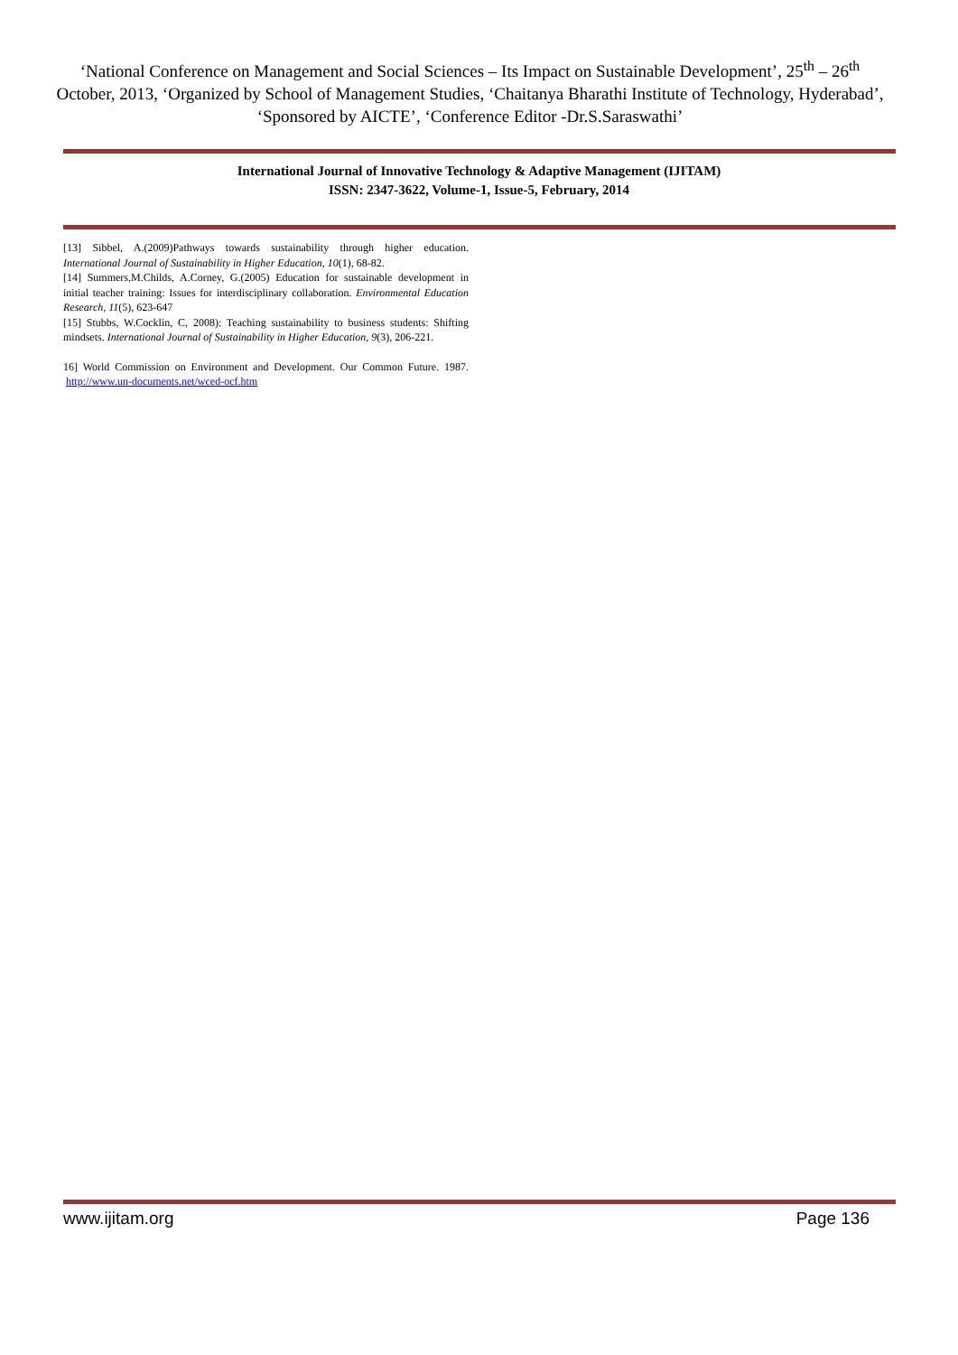‘National Conference on Management and Social Sciences – Its Impact on Sustainable Development’, 25<sup>th</sup> – 26<sup>th</sup> October, 2013, ‘Organized by School of Management Studies, ‘Chaitanya Bharathi Institute of Technology, Hyderabad’, ‘Sponsored by AICTE’, ‘Conference Editor -Dr.S.Saraswathi’
International Journal of Innovative Technology & Adaptive Management (IJITAM)
ISSN: 2347-3622, Volume-1, Issue-5, February, 2014
[13] Sibbel, A.(2009)Pathways towards sustainability through higher education. International Journal of Sustainability in Higher Education, 10(1), 68-82.
[14] Summers,M.Childs, A.Corney, G.(2005) Education for sustainable development in initial teacher training: Issues for interdisciplinary collaboration. Environmental Education Research, 11(5), 623-647
[15] Stubbs, W.Cocklin, C, 2008): Teaching sustainability to business students: Shifting mindsets. International Journal of Sustainability in Higher Education, 9(3), 206-221.
16] World Commission on Environment and Development. Our Common Future. 1987. http://www.un-documents.net/wced-ocf.htm
www.ijitam.org Page 136